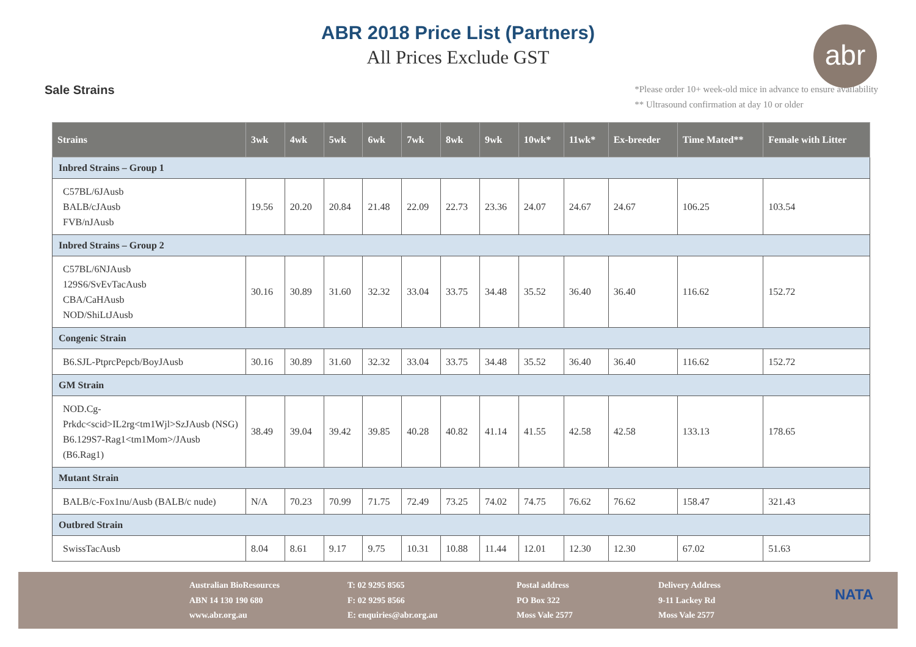ABR 2018 Price List (Partners)
All Prices Exclude GST
abr
Sale Strains
*Please order 10+ week-old mice in advance to ensure availability
** Ultrasound confirmation at day 10 or older
| Strains | 3wk | 4wk | 5wk | 6wk | 7wk | 8wk | 9wk | 10wk* | 11wk* | Ex-breeder | Time Mated** | Female with Litter |
| --- | --- | --- | --- | --- | --- | --- | --- | --- | --- | --- | --- | --- |
| Inbred Strains – Group 1 | | | | | | | | | | | | |
| C57BL/6JAusb BALB/cJAusb FVB/nJAusb | 19.56 | 20.20 | 20.84 | 21.48 | 22.09 | 22.73 | 23.36 | 24.07 | 24.67 | 24.67 | 106.25 | 103.54 |
| Inbred Strains – Group 2 | | | | | | | | | | | | |
| C57BL/6NJAusb 129S6/SvEvTacAusb CBA/CaHAusb NOD/ShiLtJAusb | 30.16 | 30.89 | 31.60 | 32.32 | 33.04 | 33.75 | 34.48 | 35.52 | 36.40 | 36.40 | 116.62 | 152.72 |
| Congenic Strain | | | | | | | | | | | | |
| B6.SJL-PtprcPepcb/BoyJAusb | 30.16 | 30.89 | 31.60 | 32.32 | 33.04 | 33.75 | 34.48 | 35.52 | 36.40 | 36.40 | 116.62 | 152.72 |
| GM Strain | | | | | | | | | | | | |
| NOD.Cg-Prkdc<scid>IL2rg<tm1Wjl>SzJAusb (NSG) B6.129S7-Rag1<tm1Mom>/JAusb (B6.Rag1) | 38.49 | 39.04 | 39.42 | 39.85 | 40.28 | 40.82 | 41.14 | 41.55 | 42.58 | 42.58 | 133.13 | 178.65 |
| Mutant Strain | | | | | | | | | | | | |
| BALB/c-Fox1nu/Ausb (BALB/c nude) | N/A | 70.23 | 70.99 | 71.75 | 72.49 | 73.25 | 74.02 | 74.75 | 76.62 | 76.62 | 158.47 | 321.43 |
| Outbred Strain | | | | | | | | | | | | |
| SwissTacAusb | 8.04 | 8.61 | 9.17 | 9.75 | 10.31 | 10.88 | 11.44 | 12.01 | 12.30 | 12.30 | 67.02 | 51.63 |
Australian BioResources
ABN 14 130 190 680
www.abr.org.au
T: 02 9295 8565
F: 02 9295 8566
E: enquiries@abr.org.au
Postal address
PO Box 322
Moss Vale 2577
Delivery Address
9-11 Lackey Rd
Moss Vale 2577
NATA